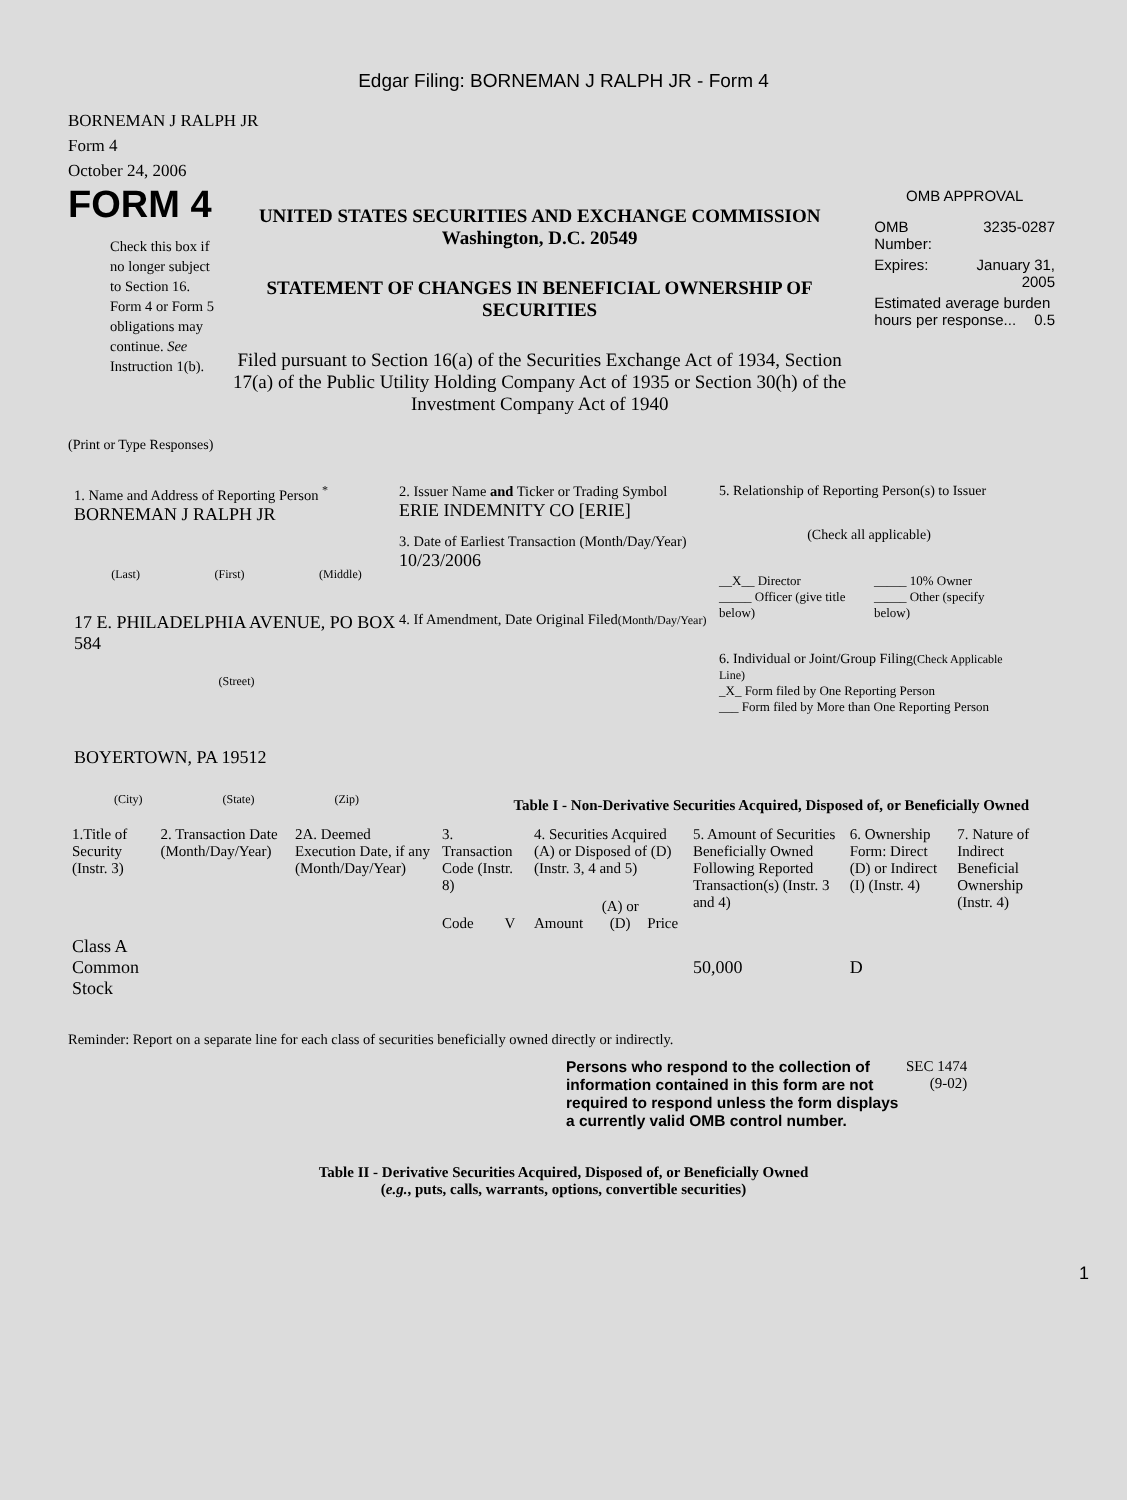Edgar Filing: BORNEMAN J RALPH JR - Form 4
BORNEMAN J RALPH JR
Form 4
October 24, 2006
FORM 4
Check this box if no longer subject to Section 16. Form 4 or Form 5 obligations may continue. See Instruction 1(b).
UNITED STATES SECURITIES AND EXCHANGE COMMISSION
Washington, D.C. 20549
STATEMENT OF CHANGES IN BENEFICIAL OWNERSHIP OF SECURITIES
Filed pursuant to Section 16(a) of the Securities Exchange Act of 1934, Section 17(a) of the Public Utility Holding Company Act of 1935 or Section 30(h) of the Investment Company Act of 1940
OMB APPROVAL
| OMB Number: | 3235-0287 |
| Expires: | January 31, 2005 |
| Estimated average burden hours per response... 0.5 | |
(Print or Type Responses)
1. Name and Address of Reporting Person <sup>*</sup>
BORNEMAN J RALPH JR
(Last) (First) (Middle)
17 E. PHILADELPHIA AVENUE, PO BOX 584
(Street)
BOYERTOWN, PA 19512
(City) (State) (Zip)
2. Issuer Name and Ticker or Trading Symbol
ERIE INDEMNITY CO [ERIE]
3. Date of Earliest Transaction (Month/Day/Year)
10/23/2006
4. If Amendment, Date Original Filed(Month/Day/Year)
5. Relationship of Reporting Person(s) to Issuer
(Check all applicable)
__X__ Director
_____ Officer (give title below)
_____ 10% Owner
_____ Other (specify below)
6. Individual or Joint/Group Filing(Check Applicable Line)
_X_ Form filed by One Reporting Person
___ Form filed by More than One Reporting Person
Table I - Non-Derivative Securities Acquired, Disposed of, or Beneficially Owned
| 1.Title of Security (Instr. 3) | 2. Transaction Date (Month/Day/Year) | 2A. Deemed Execution Date, if any (Month/Day/Year) | 3. Transaction Code (Instr. 8) | | 4. Securities Acquired (A) or Disposed of (D) (Instr. 3, 4 and 5) | | | 5. Amount of Securities Beneficially Owned Following Reported Transaction(s) (Instr. 3 and 4) | 6. Ownership Form: Direct (D) or Indirect (I) (Instr. 4) | 7. Nature of Indirect Beneficial Ownership (Instr. 4) |
| --- | --- | --- | --- | --- | --- | --- | --- | --- | --- | --- |
| | | | Code | V | Amount | (A) or (D) | Price | | | |
| Class A Common Stock | | | | | | | | 50,000 | D | |
Reminder: Report on a separate line for each class of securities beneficially owned directly or indirectly.
Persons who respond to the collection of information contained in this form are not required to respond unless the form displays a currently valid OMB control number.
SEC 1474
(9-02)
Table II - Derivative Securities Acquired, Disposed of, or Beneficially Owned
(e.g., puts, calls, warrants, options, convertible securities)
1